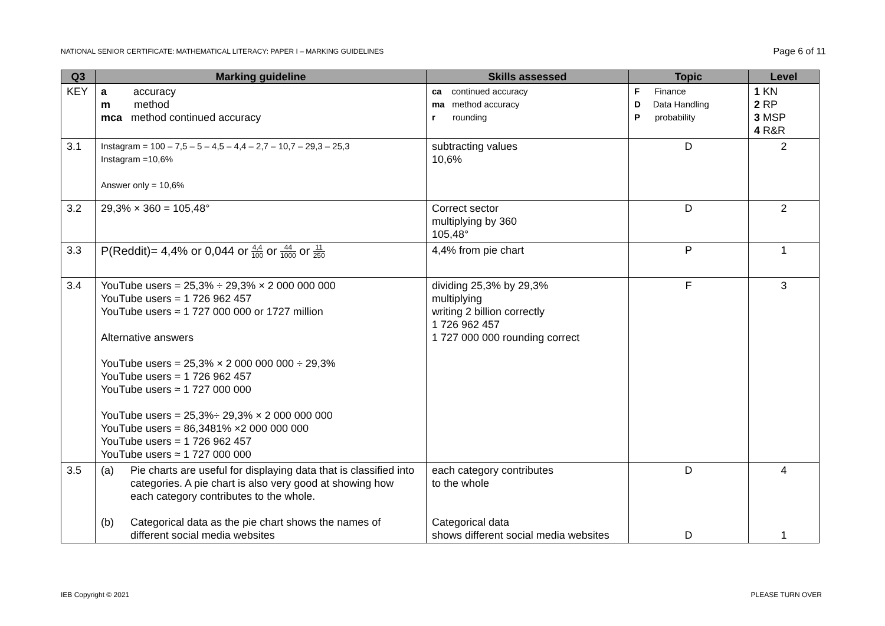NATIONAL SENIOR CERTIFICATE: MATHEMATICAL LITERACY: PAPER I – MARKING GUIDELINES Page 6 of 11
| Q3 | Marking guideline | Skills assessed | Topic | Level |
| --- | --- | --- | --- | --- |
| KEY | a accuracy m method mca method continued accuracy | ca continued accuracy ma method accuracy r rounding | F Finance D Data Handling P probability | 1 KN 2 RP 3 MSP 4 R&R |
| 3.1 | Instagram = 100 – 7,5 – 5 – 4,5 – 4,4 – 2,7 – 10,7 – 29,3 – 25,3 Instagram =10,6% Answer only = 10,6% | subtracting values 10,6% | D | 2 |
| 3.2 | 29,3% × 360 = 105,48° | Correct sector multiplying by 360 105,48° | D | 2 |
| 3.3 | P(Reddit)= 4,4% or 0,044 or 4,4 100 or 44 1000 or 11 250 | 4,4% from pie chart | P | 1 |
| 3.4 | YouTube users = 25,3% ÷ 29,3% × 2 000 000 000 YouTube users = 1 726 962 457 YouTube users ≈ 1 727 000 000 or 1727 million Alternative answers YouTube users = 25,3% × 2 000 000 000 ÷ 29,3% YouTube users = 1 726 962 457 YouTube users ≈ 1 727 000 000 YouTube users = 25,3%÷ 29,3% × 2 000 000 000 YouTube users = 86,3481% ×2 000 000 000 YouTube users = 1 726 962 457 YouTube users ≈ 1 727 000 000 | dividing 25,3% by 29,3% multiplying writing 2 billion correctly 1 726 962 457 1 727 000 000 rounding correct | F | 3 |
| 3.5 | / (a) / Pie charts are useful for displaying data that is classified into categories. A pie chart is also very good at showing how each category contributes to the whole. / / (b) / Categorical data as the pie chart shows the names of different social media websites / | each category contributes to the whole Categorical data shows different social media websites | D D | 4 1 |
IEB Copyright © 2021 PLEASE TURN OVER